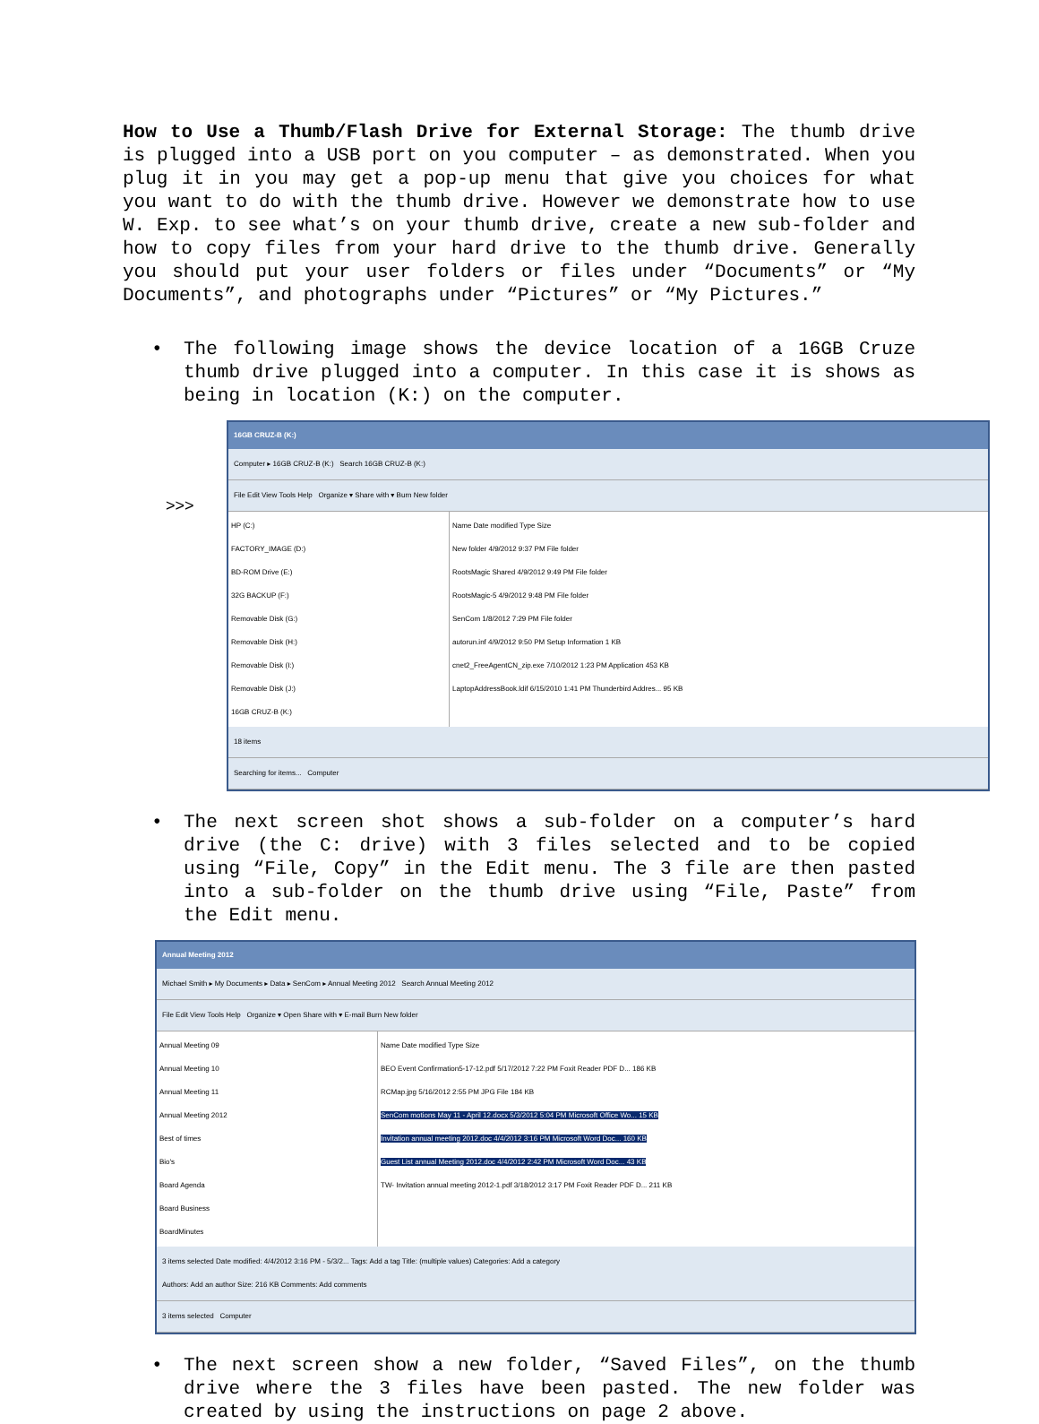How to Use a Thumb/Flash Drive for External Storage: The thumb drive is plugged into a USB port on you computer – as demonstrated. When you plug it in you may get a pop-up menu that give you choices for what you want to do with the thumb drive. However we demonstrate how to use W. Exp. to see what’s on your thumb drive, create a new sub-folder and how to copy files from your hard drive to the thumb drive. Generally you should put your user folders or files under “Documents” or “My Documents”, and photographs under “Pictures” or “My Pictures.”
• The following image shows the device location of a 16GB Cruze thumb drive plugged into a computer. In this case it is shows as being in location (K:) on the computer.
>>>
16GB CRUZ-B (K:)
Computer ▸ 16GB CRUZ-B (K:) Search 16GB CRUZ-B (K:)
File Edit View Tools Help Organize ▾ Share with ▾ Burn New folder
HP (C:)
FACTORY_IMAGE (D:)
BD-ROM Drive (E:)
32G BACKUP (F:)
Removable Disk (G:)
Removable Disk (H:)
Removable Disk (I:)
Removable Disk (J:)
16GB CRUZ-B (K:)
Name Date modified Type Size
New folder 4/9/2012 9:37 PM File folder
RootsMagic Shared 4/9/2012 9:49 PM File folder
RootsMagic-5 4/9/2012 9:48 PM File folder
SenCom 1/8/2012 7:29 PM File folder
autorun.inf 4/9/2012 9:50 PM Setup Information 1 KB
cnet2_FreeAgentCN_zip.exe 7/10/2012 1:23 PM Application 453 KB
LaptopAddressBook.ldif 6/15/2010 1:41 PM Thunderbird Addres... 95 KB
18 items
Searching for items... Computer
• The next screen shot shows a sub-folder on a computer’s hard drive (the C: drive) with 3 files selected and to be copied using “File, Copy” in the Edit menu. The 3 file are then pasted into a sub-folder on the thumb drive using “File, Paste” from the Edit menu.
Annual Meeting 2012
Michael Smith ▸ My Documents ▸ Data ▸ SenCom ▸ Annual Meeting 2012 Search Annual Meeting 2012
File Edit View Tools Help Organize ▾ Open Share with ▾ E-mail Burn New folder
Annual Meeting 09
Annual Meeting 10
Annual Meeting 11
Annual Meeting 2012
Best of times
Bio's
Board Agenda
Board Business
BoardMinutes
Name Date modified Type Size
BEO Event Confirmation5-17-12.pdf 5/17/2012 7:22 PM Foxit Reader PDF D... 186 KB
RCMap.jpg 5/16/2012 2:55 PM JPG File 184 KB
SenCom motions May 11 - April 12.docx 5/3/2012 5:04 PM Microsoft Office Wo... 15 KB
Invitation annual meeting 2012.doc 4/4/2012 3:16 PM Microsoft Word Doc... 160 KB
Guest List annual Meeting 2012.doc 4/4/2012 2:42 PM Microsoft Word Doc... 43 KB
TW- Invitation annual meeting 2012-1.pdf 3/18/2012 3:17 PM Foxit Reader PDF D... 211 KB
3 items selected Date modified: 4/4/2012 3:16 PM - 5/3/2... Tags: Add a tag Title: (multiple values) Categories: Add a category
Authors: Add an author Size: 216 KB Comments: Add comments
3 items selected Computer
• The next screen show a new folder, “Saved Files”, on the thumb drive where the 3 files have been pasted. The new folder was created by using the instructions on page 2 above.